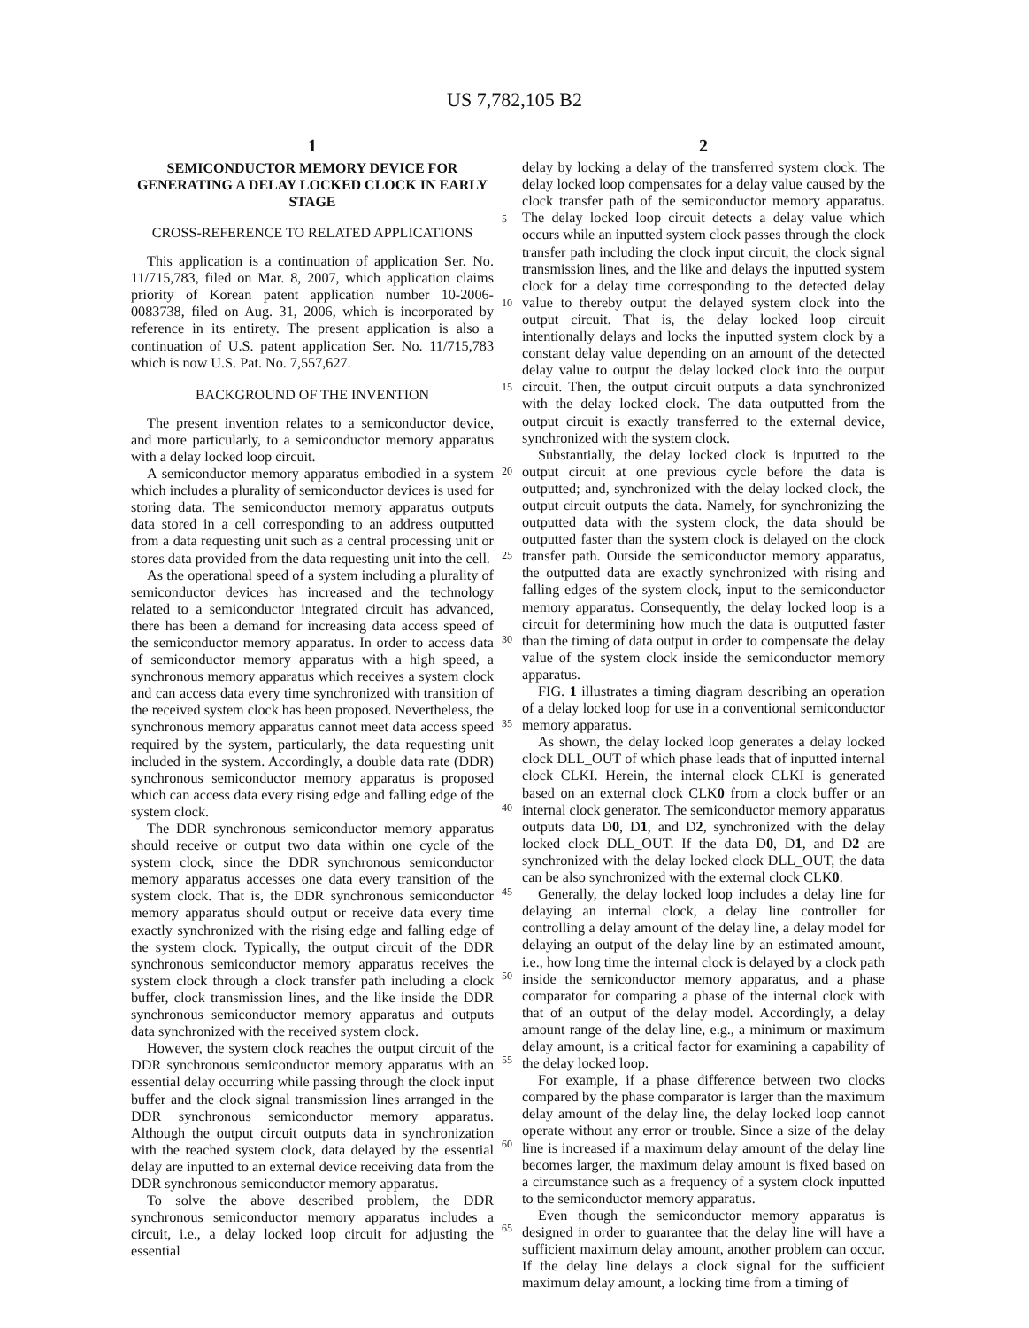US 7,782,105 B2
1
SEMICONDUCTOR MEMORY DEVICE FOR GENERATING A DELAY LOCKED CLOCK IN EARLY STAGE
CROSS-REFERENCE TO RELATED APPLICATIONS
This application is a continuation of application Ser. No. 11/715,783, filed on Mar. 8, 2007, which application claims priority of Korean patent application number 10-2006-0083738, filed on Aug. 31, 2006, which is incorporated by reference in its entirety. The present application is also a continuation of U.S. patent application Ser. No. 11/715,783 which is now U.S. Pat. No. 7,557,627.
BACKGROUND OF THE INVENTION
The present invention relates to a semiconductor device, and more particularly, to a semiconductor memory apparatus with a delay locked loop circuit.
A semiconductor memory apparatus embodied in a system which includes a plurality of semiconductor devices is used for storing data. The semiconductor memory apparatus outputs data stored in a cell corresponding to an address outputted from a data requesting unit such as a central processing unit or stores data provided from the data requesting unit into the cell.
As the operational speed of a system including a plurality of semiconductor devices has increased and the technology related to a semiconductor integrated circuit has advanced, there has been a demand for increasing data access speed of the semiconductor memory apparatus. In order to access data of semiconductor memory apparatus with a high speed, a synchronous memory apparatus which receives a system clock and can access data every time synchronized with transition of the received system clock has been proposed. Nevertheless, the synchronous memory apparatus cannot meet data access speed required by the system, particularly, the data requesting unit included in the system. Accordingly, a double data rate (DDR) synchronous semiconductor memory apparatus is proposed which can access data every rising edge and falling edge of the system clock.
The DDR synchronous semiconductor memory apparatus should receive or output two data within one cycle of the system clock, since the DDR synchronous semiconductor memory apparatus accesses one data every transition of the system clock. That is, the DDR synchronous semiconductor memory apparatus should output or receive data every time exactly synchronized with the rising edge and falling edge of the system clock. Typically, the output circuit of the DDR synchronous semiconductor memory apparatus receives the system clock through a clock transfer path including a clock buffer, clock transmission lines, and the like inside the DDR synchronous semiconductor memory apparatus and outputs data synchronized with the received system clock.
However, the system clock reaches the output circuit of the DDR synchronous semiconductor memory apparatus with an essential delay occurring while passing through the clock input buffer and the clock signal transmission lines arranged in the DDR synchronous semiconductor memory apparatus. Although the output circuit outputs data in synchronization with the reached system clock, data delayed by the essential delay are inputted to an external device receiving data from the DDR synchronous semiconductor memory apparatus.
To solve the above described problem, the DDR synchronous semiconductor memory apparatus includes a circuit, i.e., a delay locked loop circuit for adjusting the essential
2
delay by locking a delay of the transferred system clock. The delay locked loop compensates for a delay value caused by the clock transfer path of the semiconductor memory apparatus. The delay locked loop circuit detects a delay value which occurs while an inputted system clock passes through the clock transfer path including the clock input circuit, the clock signal transmission lines, and the like and delays the inputted system clock for a delay time corresponding to the detected delay value to thereby output the delayed system clock into the output circuit. That is, the delay locked loop circuit intentionally delays and locks the inputted system clock by a constant delay value depending on an amount of the detected delay value to output the delay locked clock into the output circuit. Then, the output circuit outputs a data synchronized with the delay locked clock. The data outputted from the output circuit is exactly transferred to the external device, synchronized with the system clock.
Substantially, the delay locked clock is inputted to the output circuit at one previous cycle before the data is outputted; and, synchronized with the delay locked clock, the output circuit outputs the data. Namely, for synchronizing the outputted data with the system clock, the data should be outputted faster than the system clock is delayed on the clock transfer path. Outside the semiconductor memory apparatus, the outputted data are exactly synchronized with rising and falling edges of the system clock, input to the semiconductor memory apparatus. Consequently, the delay locked loop is a circuit for determining how much the data is outputted faster than the timing of data output in order to compensate the delay value of the system clock inside the semiconductor memory apparatus.
FIG. 1 illustrates a timing diagram describing an operation of a delay locked loop for use in a conventional semiconductor memory apparatus.
As shown, the delay locked loop generates a delay locked clock DLL_OUT of which phase leads that of inputted internal clock CLKI. Herein, the internal clock CLKI is generated based on an external clock CLK0 from a clock buffer or an internal clock generator. The semiconductor memory apparatus outputs data D0, D1, and D2, synchronized with the delay locked clock DLL_OUT. If the data D0, D1, and D2 are synchronized with the delay locked clock DLL_OUT, the data can be also synchronized with the external clock CLK0.
Generally, the delay locked loop includes a delay line for delaying an internal clock, a delay line controller for controlling a delay amount of the delay line, a delay model for delaying an output of the delay line by an estimated amount, i.e., how long time the internal clock is delayed by a clock path inside the semiconductor memory apparatus, and a phase comparator for comparing a phase of the internal clock with that of an output of the delay model. Accordingly, a delay amount range of the delay line, e.g., a minimum or maximum delay amount, is a critical factor for examining a capability of the delay locked loop.
For example, if a phase difference between two clocks compared by the phase comparator is larger than the maximum delay amount of the delay line, the delay locked loop cannot operate without any error or trouble. Since a size of the delay line is increased if a maximum delay amount of the delay line becomes larger, the maximum delay amount is fixed based on a circumstance such as a frequency of a system clock inputted to the semiconductor memory apparatus.
Even though the semiconductor memory apparatus is designed in order to guarantee that the delay line will have a sufficient maximum delay amount, another problem can occur. If the delay line delays a clock signal for the sufficient maximum delay amount, a locking time from a timing of
5
10
15
20
25
30
35
40
45
50
55
60
65